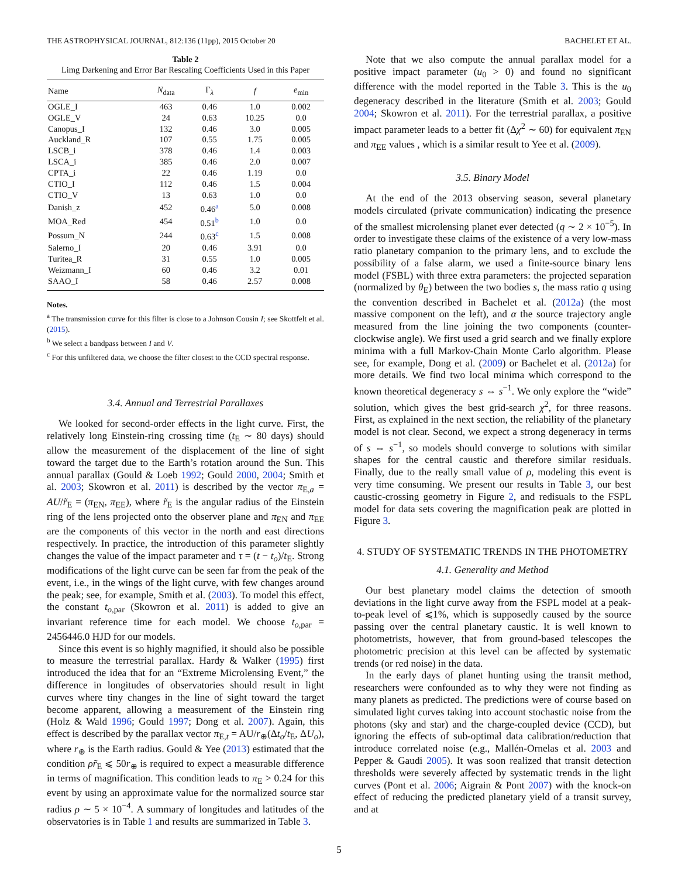THE ASTROPHYSICAL JOURNAL, 812:136 (11pp), 2015 October 20 BACHELET ET AL.
Table 2
Limg Darkening and Error Bar Rescaling Coefficients Used in this Paper
| Name | N<sub>data</sub> | Γ<sub>λ</sub> | f | e<sub>min</sub> |
| --- | --- | --- | --- | --- |
| OGLE_I | 463 | 0.46 | 1.0 | 0.002 |
| OGLE_V | 24 | 0.63 | 10.25 | 0.0 |
| Canopus_I | 132 | 0.46 | 3.0 | 0.005 |
| Auckland_R | 107 | 0.55 | 1.75 | 0.005 |
| LSCB_i | 378 | 0.46 | 1.4 | 0.003 |
| LSCA_i | 385 | 0.46 | 2.0 | 0.007 |
| CPTA_i | 22 | 0.46 | 1.19 | 0.0 |
| CTIO_I | 112 | 0.46 | 1.5 | 0.004 |
| CTIO_V | 13 | 0.63 | 1.0 | 0.0 |
| Danish_z | 452 | 0.46<sup>a</sup> | 5.0 | 0.008 |
| MOA_Red | 454 | 0.51<sup>b</sup> | 1.0 | 0.0 |
| Possum_N | 244 | 0.63<sup>c</sup> | 1.5 | 0.008 |
| Salerno_I | 20 | 0.46 | 3.91 | 0.0 |
| Turitea_R | 31 | 0.55 | 1.0 | 0.005 |
| Weizmann_I | 60 | 0.46 | 3.2 | 0.01 |
| SAAO_I | 58 | 0.46 | 2.57 | 0.008 |
Notes.
<sup>a</sup> The transmission curve for this filter is close to a Johnson Cousin I; see Skottfelt et al. (2015).
<sup>b</sup> We select a bandpass between I and V.
<sup>c</sup> For this unfiltered data, we choose the filter closest to the CCD spectral response.
3.4. Annual and Terrestrial Parallaxes
We looked for second-order effects in the light curve. First, the relatively long Einstein-ring crossing time (t<sub>E</sub> ∼ 80 days) should allow the measurement of the displacement of the line of sight toward the target due to the Earth’s rotation around the Sun. This annual parallax (Gould & Loeb 1992; Gould 2000, 2004; Smith et al. 2003; Skowron et al. 2011) is described by the vector π<sub>E,a</sub> = AU/r̃<sub>E</sub> = (π<sub>EN</sub>, π<sub>EE</sub>), where r̃<sub>E</sub> is the angular radius of the Einstein ring of the lens projected onto the observer plane and π<sub>EN</sub> and π<sub>EE</sub> are the components of this vector in the north and east directions respectively. In practice, the introduction of this parameter slightly changes the value of the impact parameter and τ = (t − t<sub>o</sub>)/t<sub>E</sub>. Strong modifications of the light curve can be seen far from the peak of the event, i.e., in the wings of the light curve, with few changes around the peak; see, for example, Smith et al. (2003). To model this effect, the constant t<sub>o,par</sub> (Skowron et al. 2011) is added to give an invariant reference time for each model. We choose t<sub>o,par</sub> = 2456446.0 HJD for our models.
Since this event is so highly magnified, it should also be possible to measure the terrestrial parallax. Hardy & Walker (1995) first introduced the idea that for an “Extreme Microlensing Event,” the difference in longitudes of observatories should result in light curves where tiny changes in the line of sight toward the target become apparent, allowing a measurement of the Einstein ring (Holz & Wald 1996; Gould 1997; Dong et al. 2007). Again, this effect is described by the parallax vector π<sub>E,t</sub> = AU/r<sub>⊕</sub>(Δt<sub>o</sub>/t<sub>E</sub>, ΔU<sub>o</sub>), where r<sub>⊕</sub> is the Earth radius. Gould & Yee (2013) estimated that the condition ρr̃<sub>E</sub> ⩽ 50r<sub>⊕</sub> is required to expect a measurable difference in terms of magnification. This condition leads to π<sub>E</sub> > 0.24 for this event by using an approximate value for the normalized source star radius ρ ∼ 5 × 10<sup>−4</sup>. A summary of longitudes and latitudes of the observatories is in Table 1 and results are summarized in Table 3.
Note that we also compute the annual parallax model for a positive impact parameter (u<sub>0</sub> > 0) and found no significant difference with the model reported in the Table 3. This is the u<sub>0</sub> degeneracy described in the literature (Smith et al. 2003; Gould 2004; Skowron et al. 2011). For the terrestrial parallax, a positive impact parameter leads to a better fit (Δχ<sup>2</sup> ∼ 60) for equivalent π<sub>EN</sub> and π<sub>EE</sub> values , which is a similar result to Yee et al. (2009).
3.5. Binary Model
At the end of the 2013 observing season, several planetary models circulated (private communication) indicating the presence of the smallest microlensing planet ever detected (q ∼ 2 × 10<sup>−5</sup>). In order to investigate these claims of the existence of a very low-mass ratio planetary companion to the primary lens, and to exclude the possibility of a false alarm, we used a finite-source binary lens model (FSBL) with three extra parameters: the projected separation (normalized by θ<sub>E</sub>) between the two bodies s, the mass ratio q using the convention described in Bachelet et al. (2012a) (the most massive component on the left), and α the source trajectory angle measured from the line joining the two components (counter-clockwise angle). We first used a grid search and we finally explore minima with a full Markov-Chain Monte Carlo algorithm. Please see, for example, Dong et al. (2009) or Bachelet et al. (2012a) for more details. We find two local minima which correspond to the known theoretical degeneracy s ⇔ s<sup>−1</sup>. We only explore the “wide” solution, which gives the best grid-search χ<sup>2</sup>, for three reasons. First, as explained in the next section, the reliability of the planetary model is not clear. Second, we expect a strong degeneracy in terms of s ⇔ s<sup>−1</sup>, so models should converge to solutions with similar shapes for the central caustic and therefore similar residuals. Finally, due to the really small value of ρ, modeling this event is very time consuming. We present our results in Table 3, our best caustic-crossing geometry in Figure 2, and redisuals to the FSPL model for data sets covering the magnification peak are plotted in Figure 3.
4. STUDY OF SYSTEMATIC TRENDS IN THE PHOTOMETRY
4.1. Generality and Method
Our best planetary model claims the detection of smooth deviations in the light curve away from the FSPL model at a peak-to-peak level of ⩽1%, which is supposedly caused by the source passing over the central planetary caustic. It is well known to photometrists, however, that from ground-based telescopes the photometric precision at this level can be affected by systematic trends (or red noise) in the data.
In the early days of planet hunting using the transit method, researchers were confounded as to why they were not finding as many planets as predicted. The predictions were of course based on simulated light curves taking into account stochastic noise from the photons (sky and star) and the charge-coupled device (CCD), but ignoring the effects of sub-optimal data calibration/reduction that introduce correlated noise (e.g., Mallén-Ornelas et al. 2003 and Pepper & Gaudi 2005). It was soon realized that transit detection thresholds were severely affected by systematic trends in the light curves (Pont et al. 2006; Aigrain & Pont 2007) with the knock-on effect of reducing the predicted planetary yield of a transit survey, and at
5